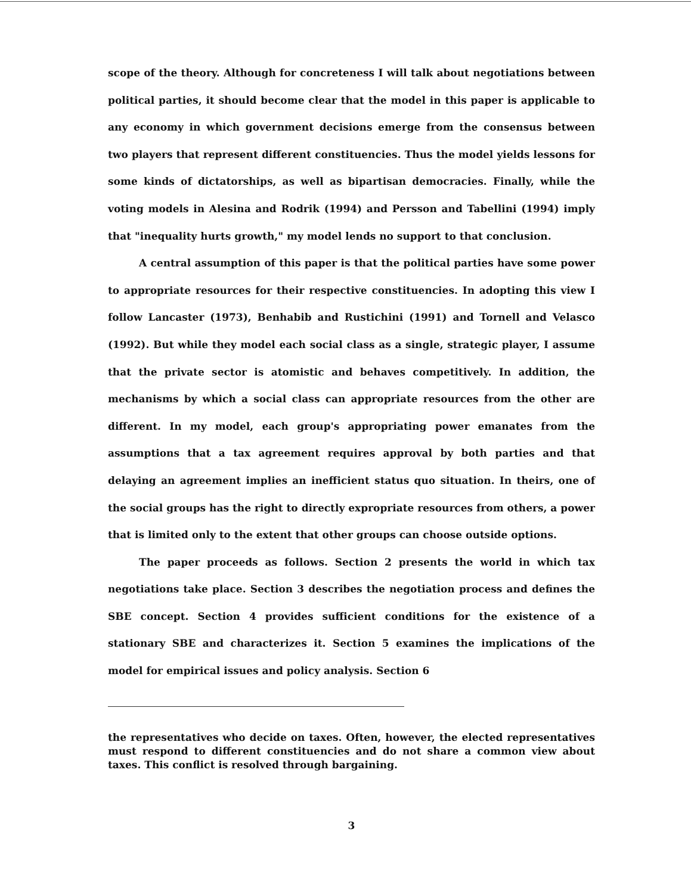scope of the theory. Although for concreteness I will talk about negotiations between political parties, it should become clear that the model in this paper is applicable to any economy in which government decisions emerge from the consensus between two players that represent different constituencies. Thus the model yields lessons for some kinds of dictatorships, as well as bipartisan democracies. Finally, while the voting models in Alesina and Rodrik (1994) and Persson and Tabellini (1994) imply that "inequality hurts growth," my model lends no support to that conclusion.
A central assumption of this paper is that the political parties have some power to appropriate resources for their respective constituencies. In adopting this view I follow Lancaster (1973), Benhabib and Rustichini (1991) and Tornell and Velasco (1992). But while they model each social class as a single, strategic player, I assume that the private sector is atomistic and behaves competitively. In addition, the mechanisms by which a social class can appropriate resources from the other are different. In my model, each group's appropriating power emanates from the assumptions that a tax agreement requires approval by both parties and that delaying an agreement implies an inefficient status quo situation. In theirs, one of the social groups has the right to directly expropriate resources from others, a power that is limited only to the extent that other groups can choose outside options.
The paper proceeds as follows. Section 2 presents the world in which tax negotiations take place. Section 3 describes the negotiation process and defines the SBE concept. Section 4 provides sufficient conditions for the existence of a stationary SBE and characterizes it. Section 5 examines the implications of the model for empirical issues and policy analysis. Section 6
the representatives who decide on taxes. Often, however, the elected representatives must respond to different constituencies and do not share a common view about taxes. This conflict is resolved through bargaining.
3